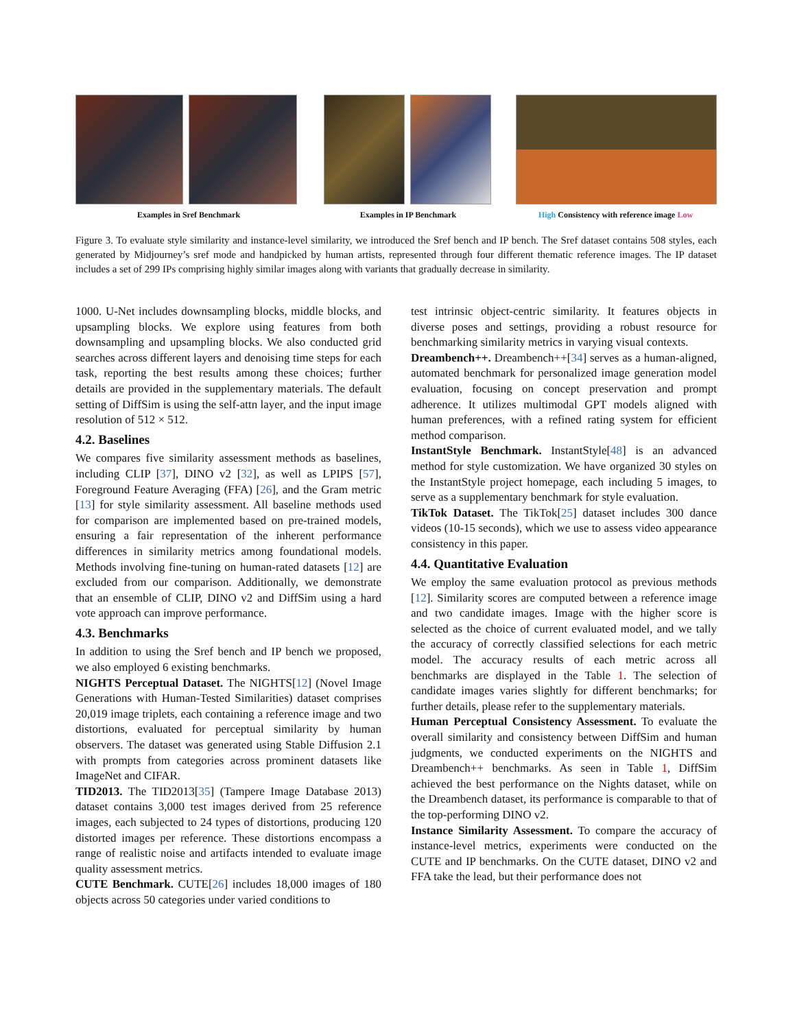Examples in Sref Benchmark Examples in IP Benchmark High Consistency with reference image Low
Figure 3. To evaluate style similarity and instance-level similarity, we introduced the Sref bench and IP bench. The Sref dataset contains 508 styles, each generated by Midjourney’s sref mode and handpicked by human artists, represented through four different thematic reference images. The IP dataset includes a set of 299 IPs comprising highly similar images along with variants that gradually decrease in similarity.
1000. U-Net includes downsampling blocks, middle blocks, and upsampling blocks. We explore using features from both downsampling and upsampling blocks. We also conducted grid searches across different layers and denoising time steps for each task, reporting the best results among these choices; further details are provided in the supplementary materials. The default setting of DiffSim is using the self-attn layer, and the input image resolution of 512 × 512.
4.2. Baselines
We compares five similarity assessment methods as baselines, including CLIP [37], DINO v2 [32], as well as LPIPS [57], Foreground Feature Averaging (FFA) [26], and the Gram metric [13] for style similarity assessment. All baseline methods used for comparison are implemented based on pre-trained models, ensuring a fair representation of the inherent performance differences in similarity metrics among foundational models. Methods involving fine-tuning on human-rated datasets [12] are excluded from our comparison. Additionally, we demonstrate that an ensemble of CLIP, DINO v2 and DiffSim using a hard vote approach can improve performance.
4.3. Benchmarks
In addition to using the Sref bench and IP bench we proposed, we also employed 6 existing benchmarks.
NIGHTS Perceptual Dataset. The NIGHTS[12] (Novel Image Generations with Human-Tested Similarities) dataset comprises 20,019 image triplets, each containing a reference image and two distortions, evaluated for perceptual similarity by human observers. The dataset was generated using Stable Diffusion 2.1 with prompts from categories across prominent datasets like ImageNet and CIFAR.
TID2013. The TID2013[35] (Tampere Image Database 2013) dataset contains 3,000 test images derived from 25 reference images, each subjected to 24 types of distortions, producing 120 distorted images per reference. These distortions encompass a range of realistic noise and artifacts intended to evaluate image quality assessment metrics.
CUTE Benchmark. CUTE[26] includes 18,000 images of 180 objects across 50 categories under varied conditions to
test intrinsic object-centric similarity. It features objects in diverse poses and settings, providing a robust resource for benchmarking similarity metrics in varying visual contexts.
Dreambench++. Dreambench++[34] serves as a human-aligned, automated benchmark for personalized image generation model evaluation, focusing on concept preservation and prompt adherence. It utilizes multimodal GPT models aligned with human preferences, with a refined rating system for efficient method comparison.
InstantStyle Benchmark. InstantStyle[48] is an advanced method for style customization. We have organized 30 styles on the InstantStyle project homepage, each including 5 images, to serve as a supplementary benchmark for style evaluation.
TikTok Dataset. The TikTok[25] dataset includes 300 dance videos (10-15 seconds), which we use to assess video appearance consistency in this paper.
4.4. Quantitative Evaluation
We employ the same evaluation protocol as previous methods [12]. Similarity scores are computed between a reference image and two candidate images. Image with the higher score is selected as the choice of current evaluated model, and we tally the accuracy of correctly classified selections for each metric model. The accuracy results of each metric across all benchmarks are displayed in the Table 1. The selection of candidate images varies slightly for different benchmarks; for further details, please refer to the supplementary materials.
Human Perceptual Consistency Assessment. To evaluate the overall similarity and consistency between DiffSim and human judgments, we conducted experiments on the NIGHTS and Dreambench++ benchmarks. As seen in Table 1, DiffSim achieved the best performance on the Nights dataset, while on the Dreambench dataset, its performance is comparable to that of the top-performing DINO v2.
Instance Similarity Assessment. To compare the accuracy of instance-level metrics, experiments were conducted on the CUTE and IP benchmarks. On the CUTE dataset, DINO v2 and FFA take the lead, but their performance does not